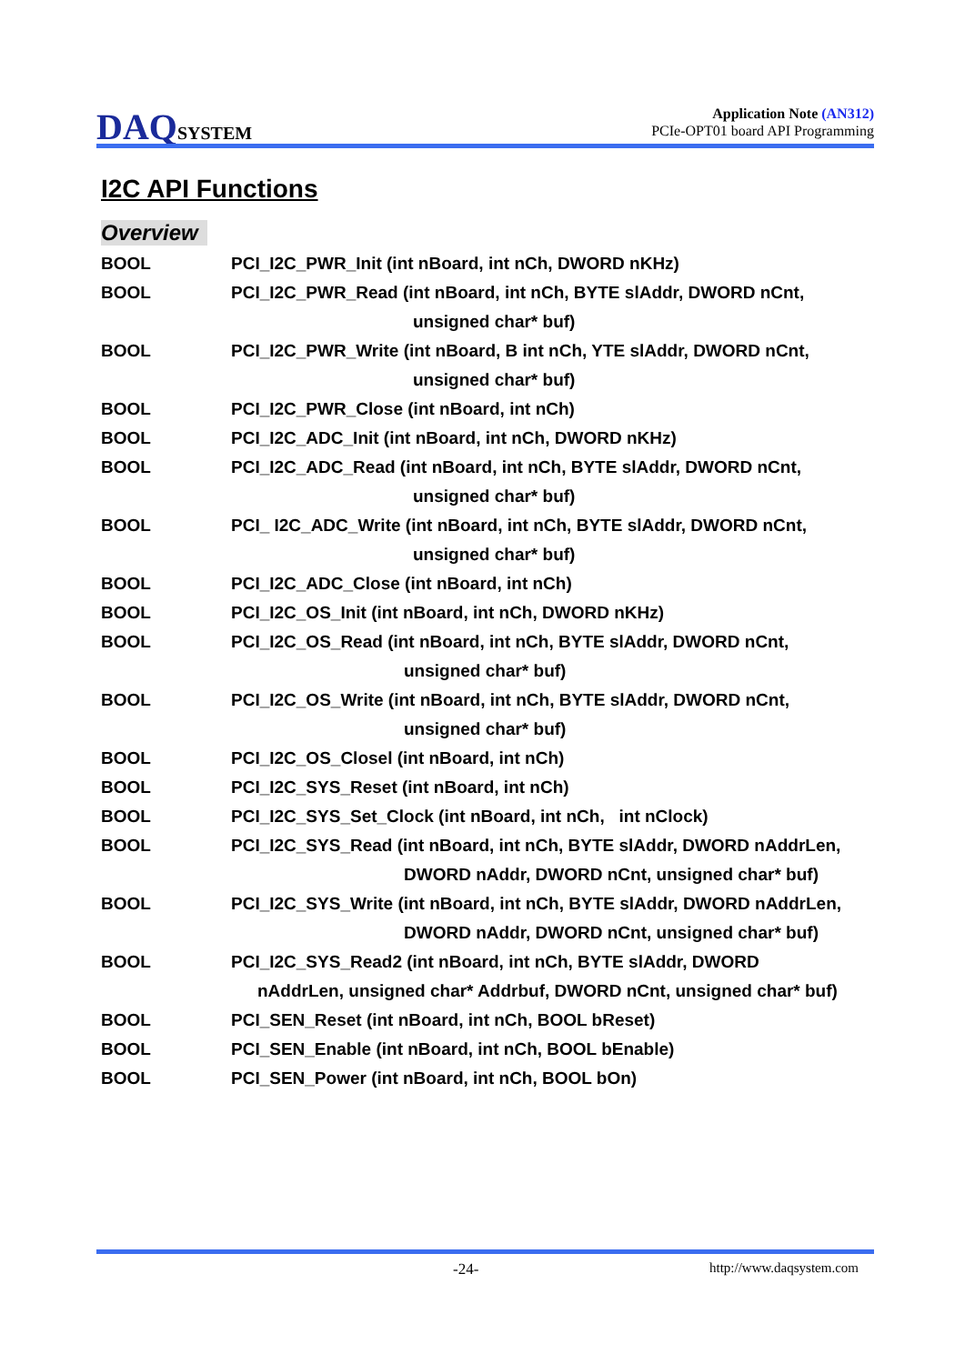DAQSYSTEM
Application Note (AN312)
PCIe-OPT01 board API Programming
I2C API Functions
Overview
BOOL PCI_I2C_PWR_Init (int nBoard, int nCh, DWORD nKHz)
BOOL PCI_I2C_PWR_Read (int nBoard, int nCh, BYTE slAddr, DWORD nCnt,
unsigned char* buf)
BOOL PCI_I2C_PWR_Write (int nBoard, B int nCh, YTE slAddr, DWORD nCnt,
unsigned char* buf)
BOOL PCI_I2C_PWR_Close (int nBoard, int nCh)
BOOL PCI_I2C_ADC_Init (int nBoard, int nCh, DWORD nKHz)
BOOL PCI_I2C_ADC_Read (int nBoard, int nCh, BYTE slAddr, DWORD nCnt,
unsigned char* buf)
BOOL PCI_ I2C_ADC_Write (int nBoard, int nCh, BYTE slAddr, DWORD nCnt,
unsigned char* buf)
BOOL PCI_I2C_ADC_Close (int nBoard, int nCh)
BOOL PCI_I2C_OS_Init (int nBoard, int nCh, DWORD nKHz)
BOOL PCI_I2C_OS_Read (int nBoard, int nCh, BYTE slAddr, DWORD nCnt,
unsigned char* buf)
BOOL PCI_I2C_OS_Write (int nBoard, int nCh, BYTE slAddr, DWORD nCnt,
unsigned char* buf)
BOOL PCI_I2C_OS_Closel (int nBoard, int nCh)
BOOL PCI_I2C_SYS_Reset (int nBoard, int nCh)
BOOL PCI_I2C_SYS_Set_Clock (int nBoard, int nCh, int nClock)
BOOL PCI_I2C_SYS_Read (int nBoard, int nCh, BYTE slAddr, DWORD nAddrLen,
DWORD nAddr, DWORD nCnt, unsigned char* buf)
BOOL PCI_I2C_SYS_Write (int nBoard, int nCh, BYTE slAddr, DWORD nAddrLen,
DWORD nAddr, DWORD nCnt, unsigned char* buf)
BOOL PCI_I2C_SYS_Read2 (int nBoard, int nCh, BYTE slAddr, DWORD
nAddrLen, unsigned char* Addrbuf, DWORD nCnt, unsigned char* buf)
BOOL PCI_SEN_Reset (int nBoard, int nCh, BOOL bReset)
BOOL PCI_SEN_Enable (int nBoard, int nCh, BOOL bEnable)
BOOL PCI_SEN_Power (int nBoard, int nCh, BOOL bOn)
-24- http://www.daqsystem.com